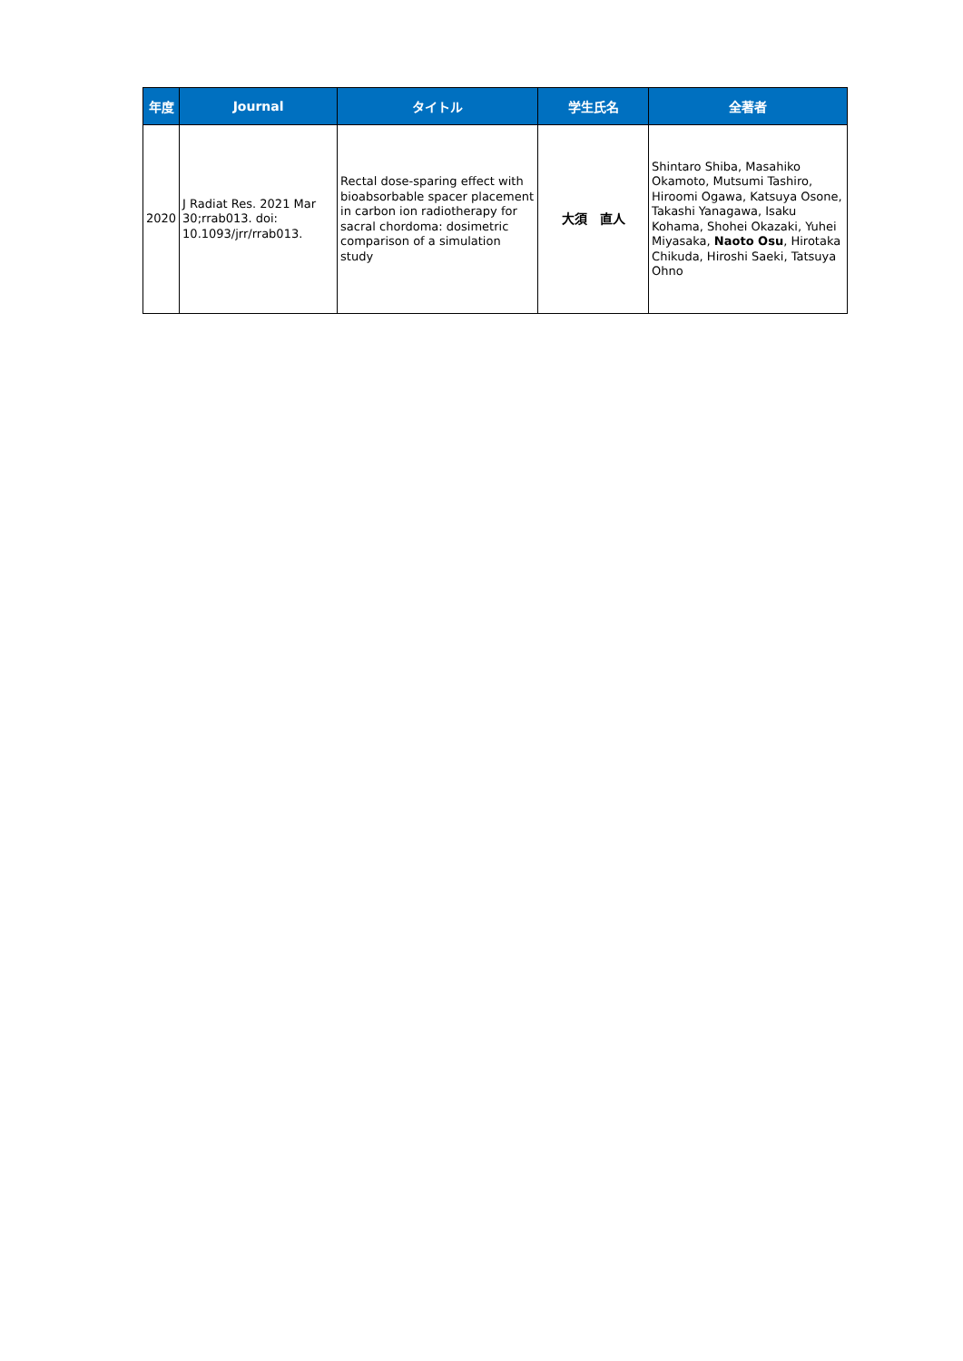| 年度 | Journal | タイトル | 学生氏名 | 全著者 |
| --- | --- | --- | --- | --- |
| 2020 | J Radiat Res. 2021 Mar 30;rrab013. doi: 10.1093/jrr/rrab013. | Rectal dose-sparing effect with bioabsorbable spacer placement in carbon ion radiotherapy for sacral chordoma: dosimetric comparison of a simulation study | 大須 直人 | Shintaro Shiba, Masahiko Okamoto, Mutsumi Tashiro, Hiroomi Ogawa, Katsuya Osone, Takashi Yanagawa, Isaku Kohama, Shohei Okazaki, Yuhei Miyasaka, Naoto Osu , Hirotaka Chikuda, Hiroshi Saeki, Tatsuya Ohno |